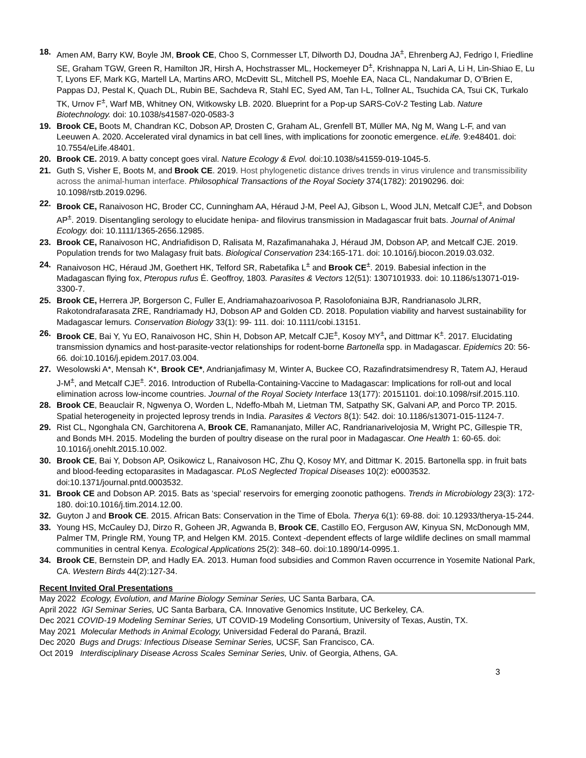18. Amen AM, Barry KW, Boyle JM, Brook CE, Choo S, Cornmesser LT, Dilworth DJ, Doudna JA<sup>±</sup>, Ehrenberg AJ, Fedrigo I, Friedline SE, Graham TGW, Green R, Hamilton JR, Hirsh A, Hochstrasser ML, Hockemeyer D<sup>±</sup>, Krishnappa N, Lari A, Li H, Lin-Shiao E, Lu T, Lyons EF, Mark KG, Martell LA, Martins ARO, McDevitt SL, Mitchell PS, Moehle EA, Naca CL, Nandakumar D, O’Brien E, Pappas DJ, Pestal K, Quach DL, Rubin BE, Sachdeva R, Stahl EC, Syed AM, Tan I-L, Tollner AL, Tsuchida CA, Tsui CK, Turkalo TK, Urnov F<sup>±</sup>, Warf MB, Whitney ON, Witkowsky LB. 2020. Blueprint for a Pop-up SARS-CoV-2 Testing Lab. Nature Biotechnology. doi: 10.1038/s41587-020-0583-3
19. Brook CE, Boots M, Chandran KC, Dobson AP, Drosten C, Graham AL, Grenfell BT, Müller MA, Ng M, Wang L-F, and van Leeuwen A. 2020. Accelerated viral dynamics in bat cell lines, with implications for zoonotic emergence. eLife. 9:e48401. doi: 10.7554/eLife.48401.
20. Brook CE. 2019. A batty concept goes viral. Nature Ecology & Evol. doi:10.1038/s41559-019-1045-5.
21. Guth S, Visher E, Boots M, and Brook CE. 2019. Host phylogenetic distance drives trends in virus virulence and transmissibility across the animal-human interface. Philosophical Transactions of the Royal Society 374(1782): 20190296. doi: 10.1098/rstb.2019.0296.
22. Brook CE, Ranaivoson HC, Broder CC, Cunningham AA, Héraud J-M, Peel AJ, Gibson L, Wood JLN, Metcalf CJE<sup>±</sup>, and Dobson AP<sup>±</sup>. 2019. Disentangling serology to elucidate henipa- and filovirus transmission in Madagascar fruit bats. Journal of Animal Ecology. doi: 10.1111/1365-2656.12985.
23. Brook CE, Ranaivoson HC, Andriafidison D, Ralisata M, Razafimanahaka J, Héraud JM, Dobson AP, and Metcalf CJE. 2019. Population trends for two Malagasy fruit bats. Biological Conservation 234:165-171. doi: 10.1016/j.biocon.2019.03.032.
24. Ranaivoson HC, Héraud JM, Goethert HK, Telford SR, Rabetafika L<sup>±</sup> and Brook CE<sup>±</sup>. 2019. Babesial infection in the Madagascan flying fox, Pteropus rufus É. Geoffroy, 1803. Parasites & Vectors 12(51): 1307101933. doi: 10.1186/s13071-019-3300-7.
25. Brook CE, Herrera JP, Borgerson C, Fuller E, Andriamahazoarivosoa P, Rasolofoniaina BJR, Randrianasolo JLRR, Rakotondrafarasata ZRE, Randriamady HJ, Dobson AP and Golden CD. 2018. Population viability and harvest sustainability for Madagascar lemurs. Conservation Biology 33(1): 99- 111. doi: 10.1111/cobi.13151.
26. Brook CE, Bai Y, Yu EO, Ranaivoson HC, Shin H, Dobson AP, Metcalf CJE<sup>±</sup>, Kosoy MY<sup>±</sup>, and Dittmar K<sup>±</sup>. 2017. Elucidating transmission dynamics and host-parasite-vector relationships for rodent-borne Bartonella spp. in Madagascar. Epidemics 20: 56-66. doi:10.1016/j.epidem.2017.03.004.
27. Wesolowski A*, Mensah K*, Brook CE*, Andrianjafimasy M, Winter A, Buckee CO, Razafindratsimendresy R, Tatem AJ, Heraud J-M<sup>±</sup>, and Metcalf CJE<sup>±</sup>. 2016. Introduction of Rubella-Containing-Vaccine to Madagascar: Implications for roll-out and local elimination across low-income countries. Journal of the Royal Society Interface 13(177): 20151101. doi:10.1098/rsif.2015.110.
28. Brook CE, Beauclair R, Ngwenya O, Worden L, Ndeffo-Mbah M, Lietman TM, Satpathy SK, Galvani AP, and Porco TP. 2015. Spatial heterogeneity in projected leprosy trends in India. Parasites & Vectors 8(1): 542. doi: 10.1186/s13071-015-1124-7.
29. Rist CL, Ngonghala CN, Garchitorena A, Brook CE, Ramananjato, Miller AC, Randrianarivelojosia M, Wright PC, Gillespie TR, and Bonds MH. 2015. Modeling the burden of poultry disease on the rural poor in Madagascar. One Health 1: 60-65. doi: 10.1016/j.onehlt.2015.10.002.
30. Brook CE, Bai Y, Dobson AP, Osikowicz L, Ranaivoson HC, Zhu Q, Kosoy MY, and Dittmar K. 2015. Bartonella spp. in fruit bats and blood-feeding ectoparasites in Madagascar. PLoS Neglected Tropical Diseases 10(2): e0003532. doi:10.1371/journal.pntd.0003532.
31. Brook CE and Dobson AP. 2015. Bats as ‘special’ reservoirs for emerging zoonotic pathogens. Trends in Microbiology 23(3): 172-180. doi:10.1016/j.tim.2014.12.00.
32. Guyton J and Brook CE. 2015. African Bats: Conservation in the Time of Ebola. Therya 6(1): 69-88. doi: 10.12933/therya-15-244.
33. Young HS, McCauley DJ, Dirzo R, Goheen JR, Agwanda B, Brook CE, Castillo EO, Ferguson AW, Kinyua SN, McDonough MM, Palmer TM, Pringle RM, Young TP, and Helgen KM. 2015. Context -dependent effects of large wildlife declines on small mammal communities in central Kenya. Ecological Applications 25(2): 348–60. doi:10.1890/14-0995.1.
34. Brook CE, Bernstein DP, and Hadly EA. 2013. Human food subsidies and Common Raven occurrence in Yosemite National Park, CA. Western Birds 44(2):127-34.
Recent Invited Oral Presentations
May 2022 Ecology, Evolution, and Marine Biology Seminar Series, UC Santa Barbara, CA.
April 2022 IGI Seminar Series, UC Santa Barbara, CA. Innovative Genomics Institute, UC Berkeley, CA.
Dec 2021 COVID-19 Modeling Seminar Series, UT COVID-19 Modeling Consortium, University of Texas, Austin, TX.
May 2021 Molecular Methods in Animal Ecology, Universidad Federal do Paraná, Brazil.
Dec 2020 Bugs and Drugs: Infectious Disease Seminar Series, UCSF, San Francisco, CA.
Oct 2019 Interdisciplinary Disease Across Scales Seminar Series, Univ. of Georgia, Athens, GA.
3